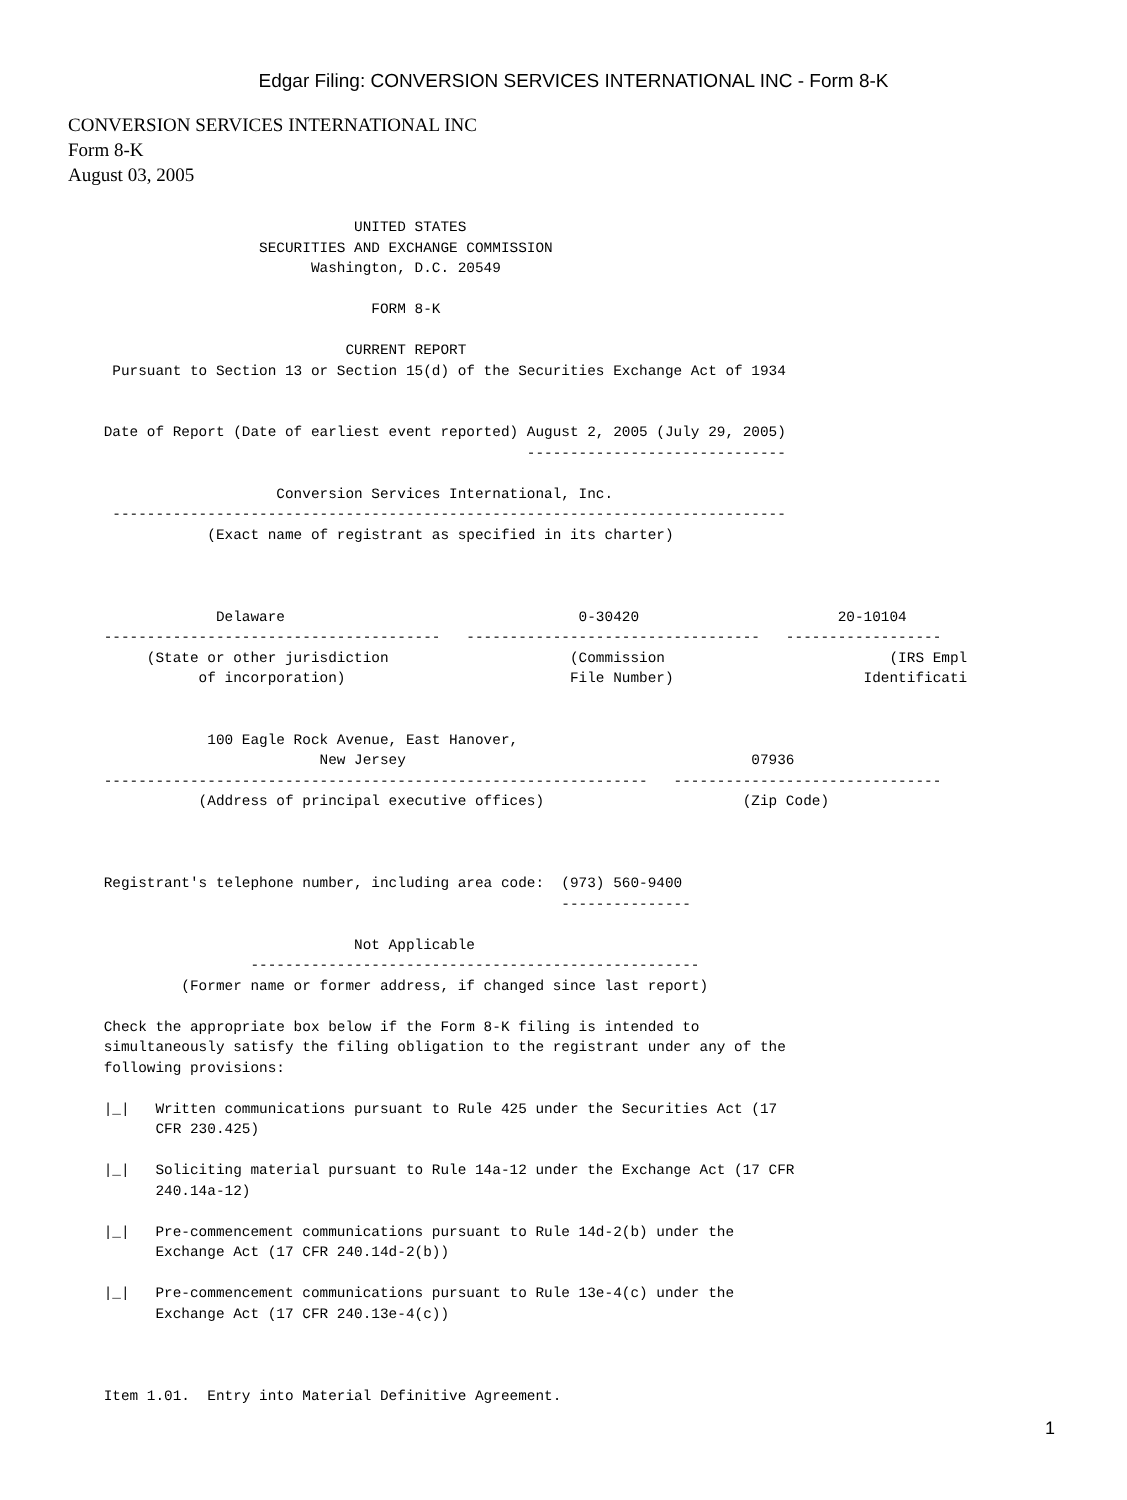Edgar Filing: CONVERSION SERVICES INTERNATIONAL INC - Form 8-K
CONVERSION SERVICES INTERNATIONAL INC
Form 8-K
August 03, 2005
                                         UNITED STATES
                              SECURITIES AND EXCHANGE COMMISSION
                                    Washington, D.C. 20549

                                           FORM 8-K

                                        CURRENT REPORT
             Pursuant to Section 13 or Section 15(d) of the Securities Exchange Act of 1934


            Date of Report (Date of earliest event reported) August 2, 2005 (July 29, 2005)
                                                             ------------------------------

                                Conversion Services International, Inc.
             ------------------------------------------------------------------------------
                        (Exact name of registrant as specified in its charter)



                         Delaware                                  0-30420                       20-10104
            ---------------------------------------   ----------------------------------   ------------------
                 (State or other jurisdiction                     (Commission                          (IRS Empl
                       of incorporation)                          File Number)                      Identificati


                        100 Eagle Rock Avenue, East Hanover,
                                     New Jersey                                        07936
            ---------------------------------------------------------------   -------------------------------
                       (Address of principal executive offices)                       (Zip Code)



            Registrant's telephone number, including area code:  (973) 560-9400
                                                                 ---------------

                                         Not Applicable
                             ----------------------------------------------------
                     (Former name or former address, if changed since last report)

            Check the appropriate box below if the Form 8-K filing is intended to
            simultaneously satisfy the filing obligation to the registrant under any of the
            following provisions:

            |_|   Written communications pursuant to Rule 425 under the Securities Act (17
                  CFR 230.425)

            |_|   Soliciting material pursuant to Rule 14a-12 under the Exchange Act (17 CFR
                  240.14a-12)

            |_|   Pre-commencement communications pursuant to Rule 14d-2(b) under the
                  Exchange Act (17 CFR 240.14d-2(b))

            |_|   Pre-commencement communications pursuant to Rule 13e-4(c) under the
                  Exchange Act (17 CFR 240.13e-4(c))



            Item 1.01.  Entry into Material Definitive Agreement.
1